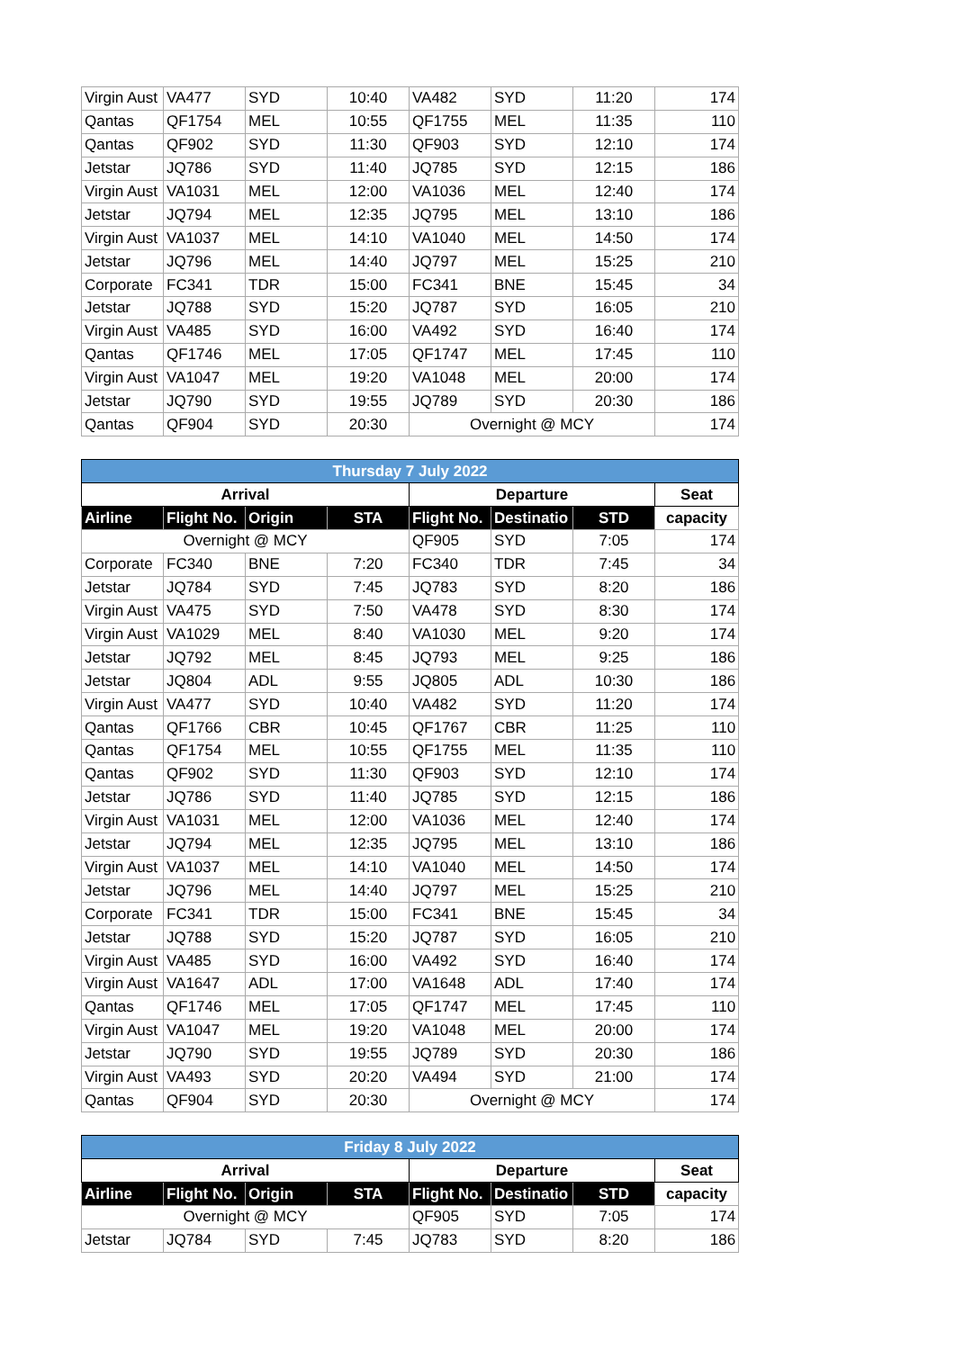| Virgin Aust | VA477 | SYD | 10:40 | VA482 | SYD | 11:20 | 174 |
| Qantas | QF1754 | MEL | 10:55 | QF1755 | MEL | 11:35 | 110 |
| Qantas | QF902 | SYD | 11:30 | QF903 | SYD | 12:10 | 174 |
| Jetstar | JQ786 | SYD | 11:40 | JQ785 | SYD | 12:15 | 186 |
| Virgin Aust | VA1031 | MEL | 12:00 | VA1036 | MEL | 12:40 | 174 |
| Jetstar | JQ794 | MEL | 12:35 | JQ795 | MEL | 13:10 | 186 |
| Virgin Aust | VA1037 | MEL | 14:10 | VA1040 | MEL | 14:50 | 174 |
| Jetstar | JQ796 | MEL | 14:40 | JQ797 | MEL | 15:25 | 210 |
| Corporate | FC341 | TDR | 15:00 | FC341 | BNE | 15:45 | 34 |
| Jetstar | JQ788 | SYD | 15:20 | JQ787 | SYD | 16:05 | 210 |
| Virgin Aust | VA485 | SYD | 16:00 | VA492 | SYD | 16:40 | 174 |
| Qantas | QF1746 | MEL | 17:05 | QF1747 | MEL | 17:45 | 110 |
| Virgin Aust | VA1047 | MEL | 19:20 | VA1048 | MEL | 20:00 | 174 |
| Jetstar | JQ790 | SYD | 19:55 | JQ789 | SYD | 20:30 | 186 |
| Qantas | QF904 | SYD | 20:30 | Overnight @ MCY | | | 174 |
| Thursday 7 July 2022 | | | | | | | |
| --- | --- | --- | --- | --- | --- | --- | --- |
| Arrival | | | | Departure | | | Seat |
| Airline | Flight No. | Origin | STA | Flight No. | Destinatio | STD | capacity |
| Overnight @ MCY | | | | QF905 | SYD | 7:05 | 174 |
| Corporate | FC340 | BNE | 7:20 | FC340 | TDR | 7:45 | 34 |
| Jetstar | JQ784 | SYD | 7:45 | JQ783 | SYD | 8:20 | 186 |
| Virgin Aust | VA475 | SYD | 7:50 | VA478 | SYD | 8:30 | 174 |
| Virgin Aust | VA1029 | MEL | 8:40 | VA1030 | MEL | 9:20 | 174 |
| Jetstar | JQ792 | MEL | 8:45 | JQ793 | MEL | 9:25 | 186 |
| Jetstar | JQ804 | ADL | 9:55 | JQ805 | ADL | 10:30 | 186 |
| Virgin Aust | VA477 | SYD | 10:40 | VA482 | SYD | 11:20 | 174 |
| Qantas | QF1766 | CBR | 10:45 | QF1767 | CBR | 11:25 | 110 |
| Qantas | QF1754 | MEL | 10:55 | QF1755 | MEL | 11:35 | 110 |
| Qantas | QF902 | SYD | 11:30 | QF903 | SYD | 12:10 | 174 |
| Jetstar | JQ786 | SYD | 11:40 | JQ785 | SYD | 12:15 | 186 |
| Virgin Aust | VA1031 | MEL | 12:00 | VA1036 | MEL | 12:40 | 174 |
| Jetstar | JQ794 | MEL | 12:35 | JQ795 | MEL | 13:10 | 186 |
| Virgin Aust | VA1037 | MEL | 14:10 | VA1040 | MEL | 14:50 | 174 |
| Jetstar | JQ796 | MEL | 14:40 | JQ797 | MEL | 15:25 | 210 |
| Corporate | FC341 | TDR | 15:00 | FC341 | BNE | 15:45 | 34 |
| Jetstar | JQ788 | SYD | 15:20 | JQ787 | SYD | 16:05 | 210 |
| Virgin Aust | VA485 | SYD | 16:00 | VA492 | SYD | 16:40 | 174 |
| Virgin Aust | VA1647 | ADL | 17:00 | VA1648 | ADL | 17:40 | 174 |
| Qantas | QF1746 | MEL | 17:05 | QF1747 | MEL | 17:45 | 110 |
| Virgin Aust | VA1047 | MEL | 19:20 | VA1048 | MEL | 20:00 | 174 |
| Jetstar | JQ790 | SYD | 19:55 | JQ789 | SYD | 20:30 | 186 |
| Virgin Aust | VA493 | SYD | 20:20 | VA494 | SYD | 21:00 | 174 |
| Qantas | QF904 | SYD | 20:30 | Overnight @ MCY | | | 174 |
| Friday 8 July 2022 | | | | | | | |
| --- | --- | --- | --- | --- | --- | --- | --- |
| Arrival | | | | Departure | | | Seat |
| Airline | Flight No. | Origin | STA | Flight No. | Destinatio | STD | capacity |
| Overnight @ MCY | | | | QF905 | SYD | 7:05 | 174 |
| Jetstar | JQ784 | SYD | 7:45 | JQ783 | SYD | 8:20 | 186 |